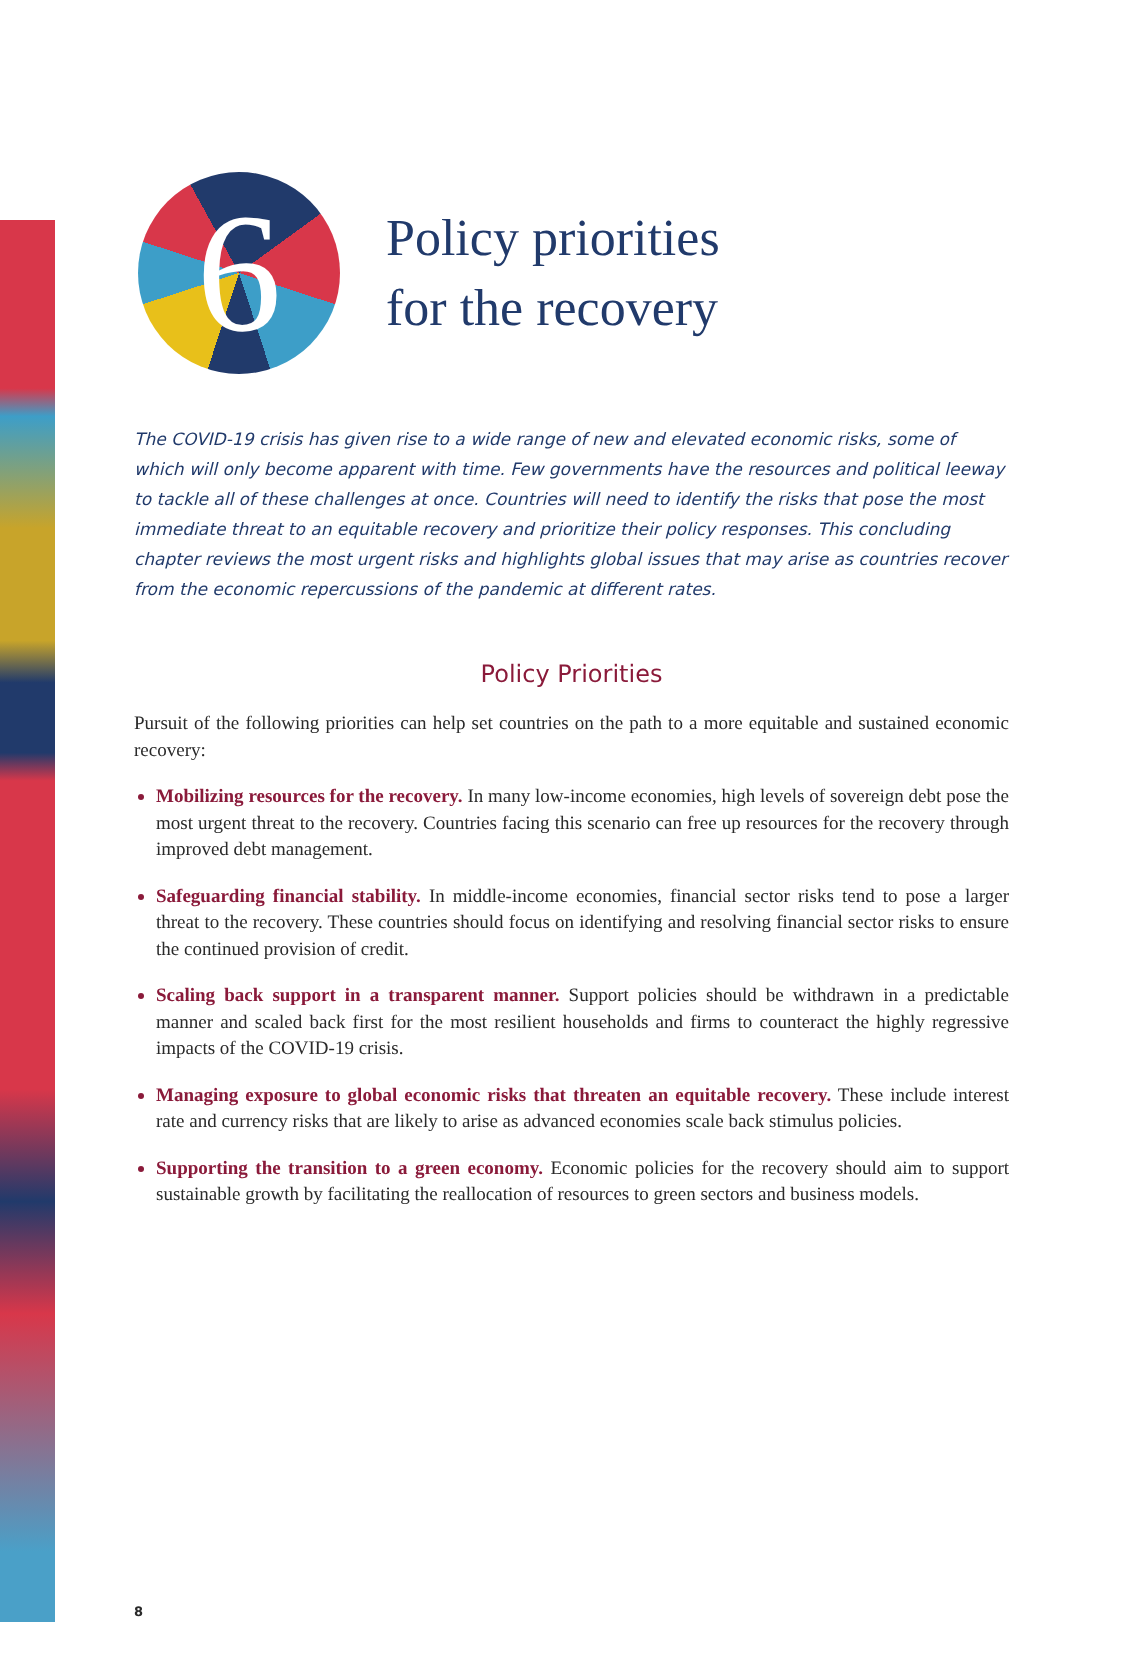6
Policy priorities
for the recovery
The COVID-19 crisis has given rise to a wide range of new and elevated economic risks, some of which will only become apparent with time. Few governments have the resources and political leeway to tackle all of these challenges at once. Countries will need to identify the risks that pose the most immediate threat to an equitable recovery and prioritize their policy responses. This concluding chapter reviews the most urgent risks and highlights global issues that may arise as countries recover from the economic repercussions of the pandemic at different rates.
Policy Priorities
Pursuit of the following priorities can help set countries on the path to a more equitable and sustained economic recovery:
Mobilizing resources for the recovery. In many low-income economies, high levels of sovereign debt pose the most urgent threat to the recovery. Countries facing this scenario can free up resources for the recovery through improved debt management.
Safeguarding financial stability. In middle-income economies, financial sector risks tend to pose a larger threat to the recovery. These countries should focus on identifying and resolving financial sector risks to ensure the continued provision of credit.
Scaling back support in a transparent manner. Support policies should be withdrawn in a predictable manner and scaled back first for the most resilient households and firms to counteract the highly regressive impacts of the COVID-19 crisis.
Managing exposure to global economic risks that threaten an equitable recovery. These include interest rate and currency risks that are likely to arise as advanced economies scale back stimulus policies.
Supporting the transition to a green economy. Economic policies for the recovery should aim to support sustainable growth by facilitating the reallocation of resources to green sectors and business models.
8